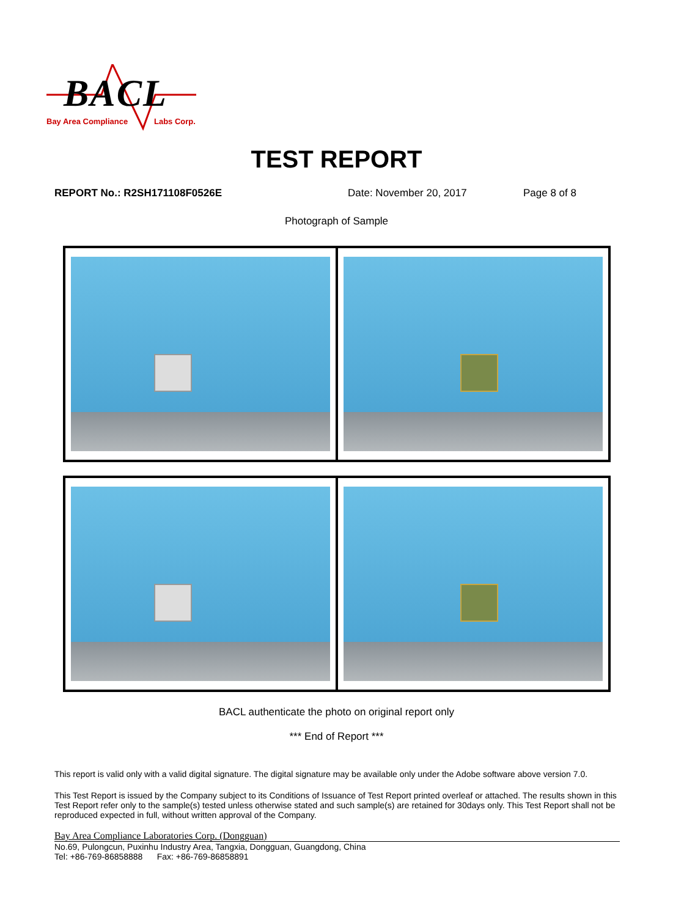BACL
Bay Area Compliance Labs Corp.
TEST REPORT
REPORT No.: R2SH171108F0526E Date: November 20, 2017 Page 8 of 8
Photograph of Sample
BACL authenticate the photo on original report only
*** End of Report ***
This report is valid only with a valid digital signature. The digital signature may be available only under the Adobe software above version 7.0.
This Test Report is issued by the Company subject to its Conditions of Issuance of Test Report printed overleaf or attached. The results shown in this Test Report refer only to the sample(s) tested unless otherwise stated and such sample(s) are retained for 30days only. This Test Report shall not be reproduced expected in full, without written approval of the Company.
Bay Area Compliance Laboratories Corp. (Dongguan)
No.69, Pulongcun, Puxinhu Industry Area, Tangxia, Dongguan, Guangdong, China
Tel: +86-769-86858888 Fax: +86-769-86858891